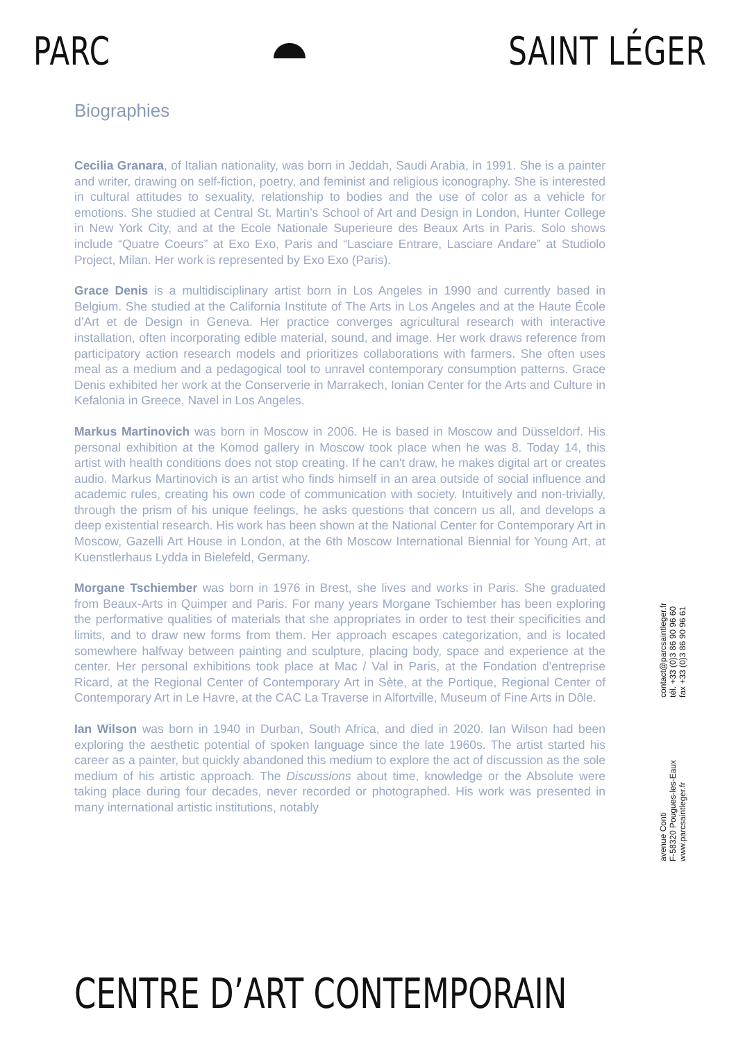PARC SAINT LÉGER
Biographies
Cecilia Granara, of Italian nationality, was born in Jeddah, Saudi Arabia, in 1991. She is a painter and writer, drawing on self-fiction, poetry, and feminist and religious iconography. She is interested in cultural attitudes to sexuality, relationship to bodies and the use of color as a vehicle for emotions. She studied at Central St. Martin’s School of Art and Design in London, Hunter College in New York City, and at the Ecole Nationale Superieure des Beaux Arts in Paris. Solo shows include “Quatre Coeurs” at Exo Exo, Paris and “Lasciare Entrare, Lasciare Andare” at Studiolo Project, Milan. Her work is represented by Exo Exo (Paris).
Grace Denis is a multidisciplinary artist born in Los Angeles in 1990 and currently based in Belgium. She studied at the California Institute of The Arts in Los Angeles and at the Haute École d’Art et de Design in Geneva. Her practice converges agricultural research with interactive installation, often incorporating edible material, sound, and image. Her work draws reference from participatory action research models and prioritizes collaborations with farmers. She often uses meal as a medium and a pedagogical tool to unravel contemporary consumption patterns. Grace Denis exhibited her work at the Conserverie in Marrakech, Ionian Center for the Arts and Culture in Kefalonia in Greece, Navel in Los Angeles.
Markus Martinovich was born in Moscow in 2006. He is based in Moscow and Düsseldorf. His personal exhibition at the Komod gallery in Moscow took place when he was 8. Today 14, this artist with health conditions does not stop creating. If he can't draw, he makes digital art or creates audio. Markus Martinovich is an artist who finds himself in an area outside of social influence and academic rules, creating his own code of communication with society. Intuitively and non-trivially, through the prism of his unique feelings, he asks questions that concern us all, and develops a deep existential research. His work has been shown at the National Center for Contemporary Art in Moscow, Gazelli Art House in London, at the 6th Moscow International Biennial for Young Art, at Kuenstlerhaus Lydda in Bielefeld, Germany.
Morgane Tschiember was born in 1976 in Brest, she lives and works in Paris. She graduated from Beaux-Arts in Quimper and Paris. For many years Morgane Tschiember has been exploring the performative qualities of materials that she appropriates in order to test their specificities and limits, and to draw new forms from them. Her approach escapes categorization, and is located somewhere halfway between painting and sculpture, placing body, space and experience at the center. Her personal exhibitions took place at Mac / Val in Paris, at the Fondation d'entreprise Ricard, at the Regional Center of Contemporary Art in Sète, at the Portique, Regional Center of Contemporary Art in Le Havre, at the CAC La Traverse in Alfortville, Museum of Fine Arts in Dôle.
Ian Wilson was born in 1940 in Durban, South Africa, and died in 2020. Ian Wilson had been exploring the aesthetic potential of spoken language since the late 1960s. The artist started his career as a painter, but quickly abandoned this medium to explore the act of discussion as the sole medium of his artistic approach. The Discussions about time, knowledge or the Absolute were taking place during four decades, never recorded or photographed. His work was presented in many international artistic institutions, notably
avenue Conti
F-58320 Pougues-les-Eaux
www.parcsaintleger.fr
contact@parcsaintleger.fr
tél. +33 (0)3 86 90 96 60
fax +33 (0)3 86 90 96 61
CENTRE D’ART CONTEMPORAIN